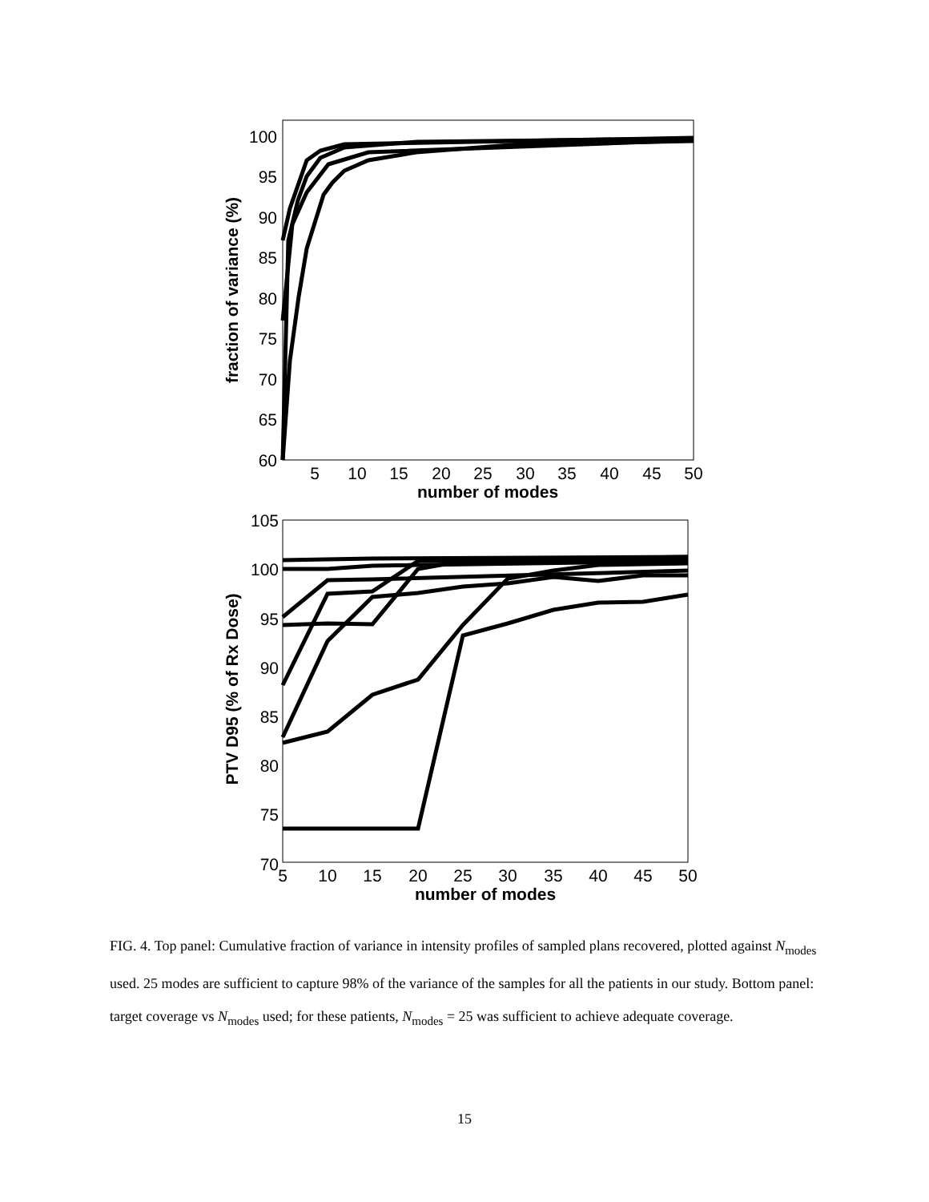100
95
90
85
80
75
70
65
60
5
10
15
20
25
30
35
40
45
50
number of modes
fraction of variance (%)
105
100
95
90
85
80
75
70
5
10
15
20
25
30
35
40
45
50
number of modes
PTV D95 (% of Rx Dose)
FIG. 4. Top panel: Cumulative fraction of variance in intensity profiles of sampled plans recovered, plotted against N<sub>modes</sub> used. 25 modes are sufficient to capture 98% of the variance of the samples for all the patients in our study. Bottom panel: target coverage vs N<sub>modes</sub> used; for these patients, N<sub>modes</sub> = 25 was sufficient to achieve adequate coverage.
15